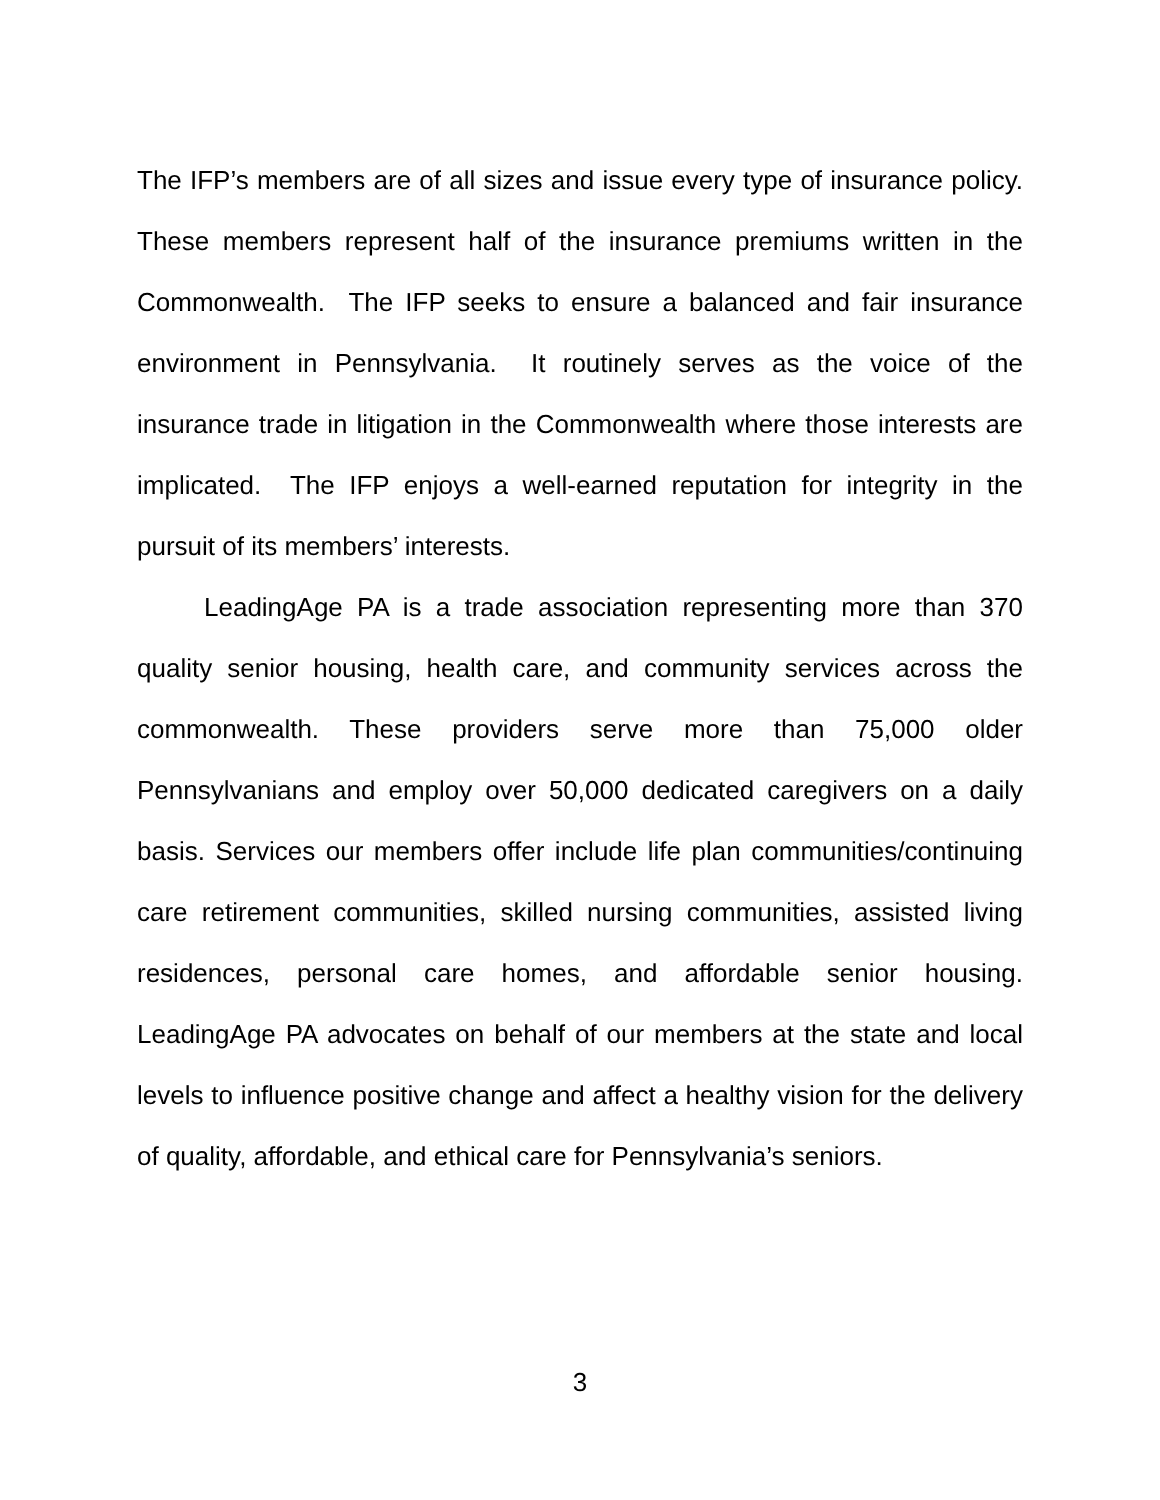The IFP’s members are of all sizes and issue every type of insurance policy. These members represent half of the insurance premiums written in the Commonwealth. The IFP seeks to ensure a balanced and fair insurance environment in Pennsylvania. It routinely serves as the voice of the insurance trade in litigation in the Commonwealth where those interests are implicated. The IFP enjoys a well-earned reputation for integrity in the pursuit of its members’ interests.
LeadingAge PA is a trade association representing more than 370 quality senior housing, health care, and community services across the commonwealth. These providers serve more than 75,000 older Pennsylvanians and employ over 50,000 dedicated caregivers on a daily basis. Services our members offer include life plan communities/continuing care retirement communities, skilled nursing communities, assisted living residences, personal care homes, and affordable senior housing. LeadingAge PA advocates on behalf of our members at the state and local levels to influence positive change and affect a healthy vision for the delivery of quality, affordable, and ethical care for Pennsylvania’s seniors.
3